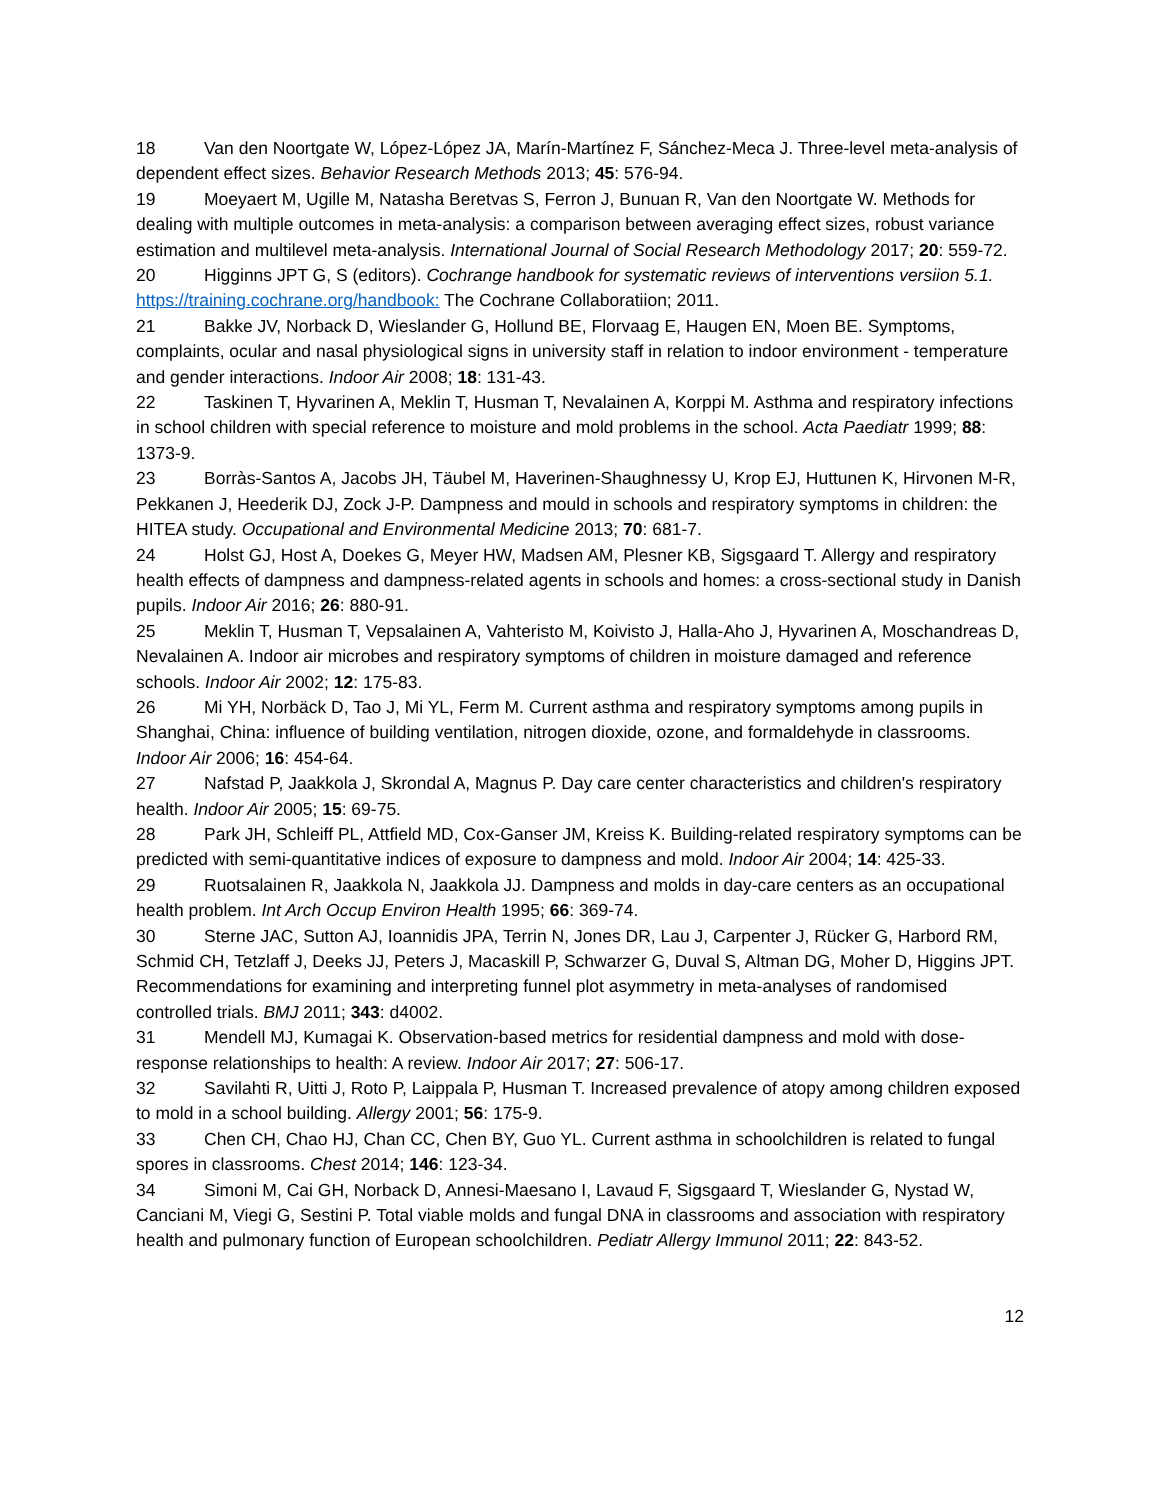18 Van den Noortgate W, López-López JA, Marín-Martínez F, Sánchez-Meca J. Three-level meta-analysis of dependent effect sizes. Behavior Research Methods 2013; 45: 576-94.
19 Moeyaert M, Ugille M, Natasha Beretvas S, Ferron J, Bunuan R, Van den Noortgate W. Methods for dealing with multiple outcomes in meta-analysis: a comparison between averaging effect sizes, robust variance estimation and multilevel meta-analysis. International Journal of Social Research Methodology 2017; 20: 559-72.
20 Higginns JPT G, S (editors). Cochrange handbook for systematic reviews of interventions versiion 5.1. https://training.cochrane.org/handbook: The Cochrane Collaboratiion; 2011.
21 Bakke JV, Norback D, Wieslander G, Hollund BE, Florvaag E, Haugen EN, Moen BE. Symptoms, complaints, ocular and nasal physiological signs in university staff in relation to indoor environment - temperature and gender interactions. Indoor Air 2008; 18: 131-43.
22 Taskinen T, Hyvarinen A, Meklin T, Husman T, Nevalainen A, Korppi M. Asthma and respiratory infections in school children with special reference to moisture and mold problems in the school. Acta Paediatr 1999; 88: 1373-9.
23 Borràs-Santos A, Jacobs JH, Täubel M, Haverinen-Shaughnessy U, Krop EJ, Huttunen K, Hirvonen M-R, Pekkanen J, Heederik DJ, Zock J-P. Dampness and mould in schools and respiratory symptoms in children: the HITEA study. Occupational and Environmental Medicine 2013; 70: 681-7.
24 Holst GJ, Host A, Doekes G, Meyer HW, Madsen AM, Plesner KB, Sigsgaard T. Allergy and respiratory health effects of dampness and dampness-related agents in schools and homes: a cross-sectional study in Danish pupils. Indoor Air 2016; 26: 880-91.
25 Meklin T, Husman T, Vepsalainen A, Vahteristo M, Koivisto J, Halla-Aho J, Hyvarinen A, Moschandreas D, Nevalainen A. Indoor air microbes and respiratory symptoms of children in moisture damaged and reference schools. Indoor Air 2002; 12: 175-83.
26 Mi YH, Norbäck D, Tao J, Mi YL, Ferm M. Current asthma and respiratory symptoms among pupils in Shanghai, China: influence of building ventilation, nitrogen dioxide, ozone, and formaldehyde in classrooms. Indoor Air 2006; 16: 454-64.
27 Nafstad P, Jaakkola J, Skrondal A, Magnus P. Day care center characteristics and children's respiratory health. Indoor Air 2005; 15: 69-75.
28 Park JH, Schleiff PL, Attfield MD, Cox-Ganser JM, Kreiss K. Building-related respiratory symptoms can be predicted with semi-quantitative indices of exposure to dampness and mold. Indoor Air 2004; 14: 425-33.
29 Ruotsalainen R, Jaakkola N, Jaakkola JJ. Dampness and molds in day-care centers as an occupational health problem. Int Arch Occup Environ Health 1995; 66: 369-74.
30 Sterne JAC, Sutton AJ, Ioannidis JPA, Terrin N, Jones DR, Lau J, Carpenter J, Rücker G, Harbord RM, Schmid CH, Tetzlaff J, Deeks JJ, Peters J, Macaskill P, Schwarzer G, Duval S, Altman DG, Moher D, Higgins JPT. Recommendations for examining and interpreting funnel plot asymmetry in meta-analyses of randomised controlled trials. BMJ 2011; 343: d4002.
31 Mendell MJ, Kumagai K. Observation-based metrics for residential dampness and mold with dose-response relationships to health: A review. Indoor Air 2017; 27: 506-17.
32 Savilahti R, Uitti J, Roto P, Laippala P, Husman T. Increased prevalence of atopy among children exposed to mold in a school building. Allergy 2001; 56: 175-9.
33 Chen CH, Chao HJ, Chan CC, Chen BY, Guo YL. Current asthma in schoolchildren is related to fungal spores in classrooms. Chest 2014; 146: 123-34.
34 Simoni M, Cai GH, Norback D, Annesi-Maesano I, Lavaud F, Sigsgaard T, Wieslander G, Nystad W, Canciani M, Viegi G, Sestini P. Total viable molds and fungal DNA in classrooms and association with respiratory health and pulmonary function of European schoolchildren. Pediatr Allergy Immunol 2011; 22: 843-52.
12